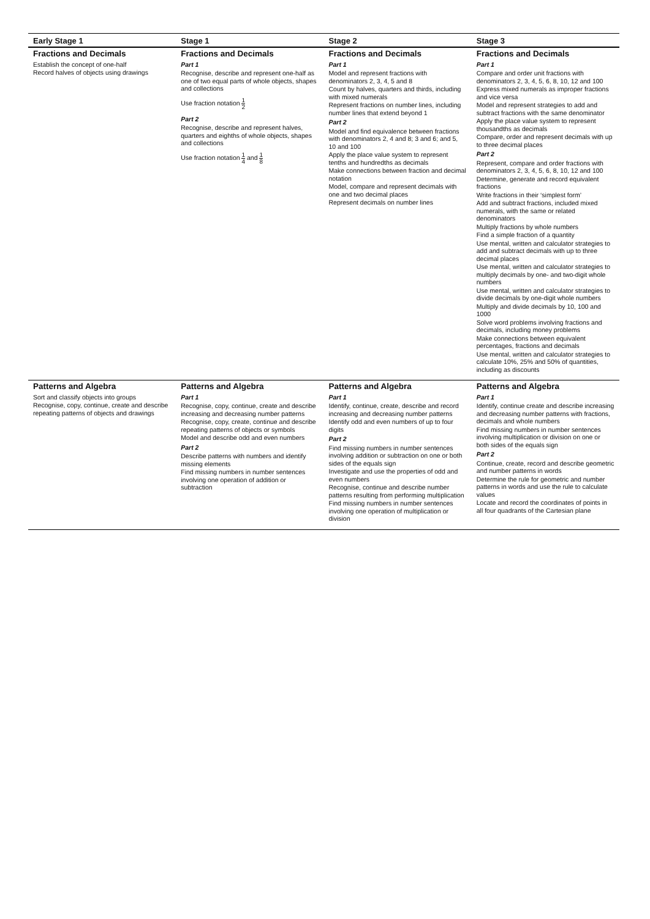| Early Stage 1 | Stage 1 | Stage 2 | Stage 3 |
| --- | --- | --- | --- |
| Fractions and Decimals Establish the concept of one-half Record halves of objects using drawings | Fractions and Decimals Part 1 Recognise, describe and represent one-half as one of two equal parts of whole objects, shapes and collections Use fraction notation 1 2 Part 2 Recognise, describe and represent halves, quarters and eighths of whole objects, shapes and collections Use fraction notation 1 4 and 1 8 | Fractions and Decimals Part 1 Model and represent fractions with denominators 2, 3, 4, 5 and 8 Count by halves, quarters and thirds, including with mixed numerals Represent fractions on number lines, including number lines that extend beyond 1 Part 2 Model and find equivalence between fractions with denominators 2, 4 and 8; 3 and 6; and 5, 10 and 100 Apply the place value system to represent tenths and hundredths as decimals Make connections between fraction and decimal notation Model, compare and represent decimals with one and two decimal places Represent decimals on number lines | Fractions and Decimals Part 1 Compare and order unit fractions with denominators 2, 3, 4, 5, 6, 8, 10, 12 and 100 Express mixed numerals as improper fractions and vice versa Model and represent strategies to add and subtract fractions with the same denominator Apply the place value system to represent thousandths as decimals Compare, order and represent decimals with up to three decimal places Part 2 Represent, compare and order fractions with denominators 2, 3, 4, 5, 6, 8, 10, 12 and 100 Determine, generate and record equivalent fractions Write fractions in their ‘simplest form’ Add and subtract fractions, included mixed numerals, with the same or related denominators Multiply fractions by whole numbers Find a simple fraction of a quantity Use mental, written and calculator strategies to add and subtract decimals with up to three decimal places Use mental, written and calculator strategies to multiply decimals by one- and two-digit whole numbers Use mental, written and calculator strategies to divide decimals by one-digit whole numbers Multiply and divide decimals by 10, 100 and 1000 Solve word problems involving fractions and decimals, including money problems Make connections between equivalent percentages, fractions and decimals Use mental, written and calculator strategies to calculate 10%, 25% and 50% of quantities, including as discounts |
| Patterns and Algebra Sort and classify objects into groups Recognise, copy, continue, create and describe repeating patterns of objects and drawings | Patterns and Algebra Part 1 Recognise, copy, continue, create and describe increasing and decreasing number patterns Recognise, copy, create, continue and describe repeating patterns of objects or symbols Model and describe odd and even numbers Part 2 Describe patterns with numbers and identify missing elements Find missing numbers in number sentences involving one operation of addition or subtraction | Patterns and Algebra Part 1 Identify, continue, create, describe and record increasing and decreasing number patterns Identify odd and even numbers of up to four digits Part 2 Find missing numbers in number sentences involving addition or subtraction on one or both sides of the equals sign Investigate and use the properties of odd and even numbers Recognise, continue and describe number patterns resulting from performing multiplication Find missing numbers in number sentences involving one operation of multiplication or division | Patterns and Algebra Part 1 Identify, continue create and describe increasing and decreasing number patterns with fractions, decimals and whole numbers Find missing numbers in number sentences involving multiplication or division on one or both sides of the equals sign Part 2 Continue, create, record and describe geometric and number patterns in words Determine the rule for geometric and number patterns in words and use the rule to calculate values Locate and record the coordinates of points in all four quadrants of the Cartesian plane |